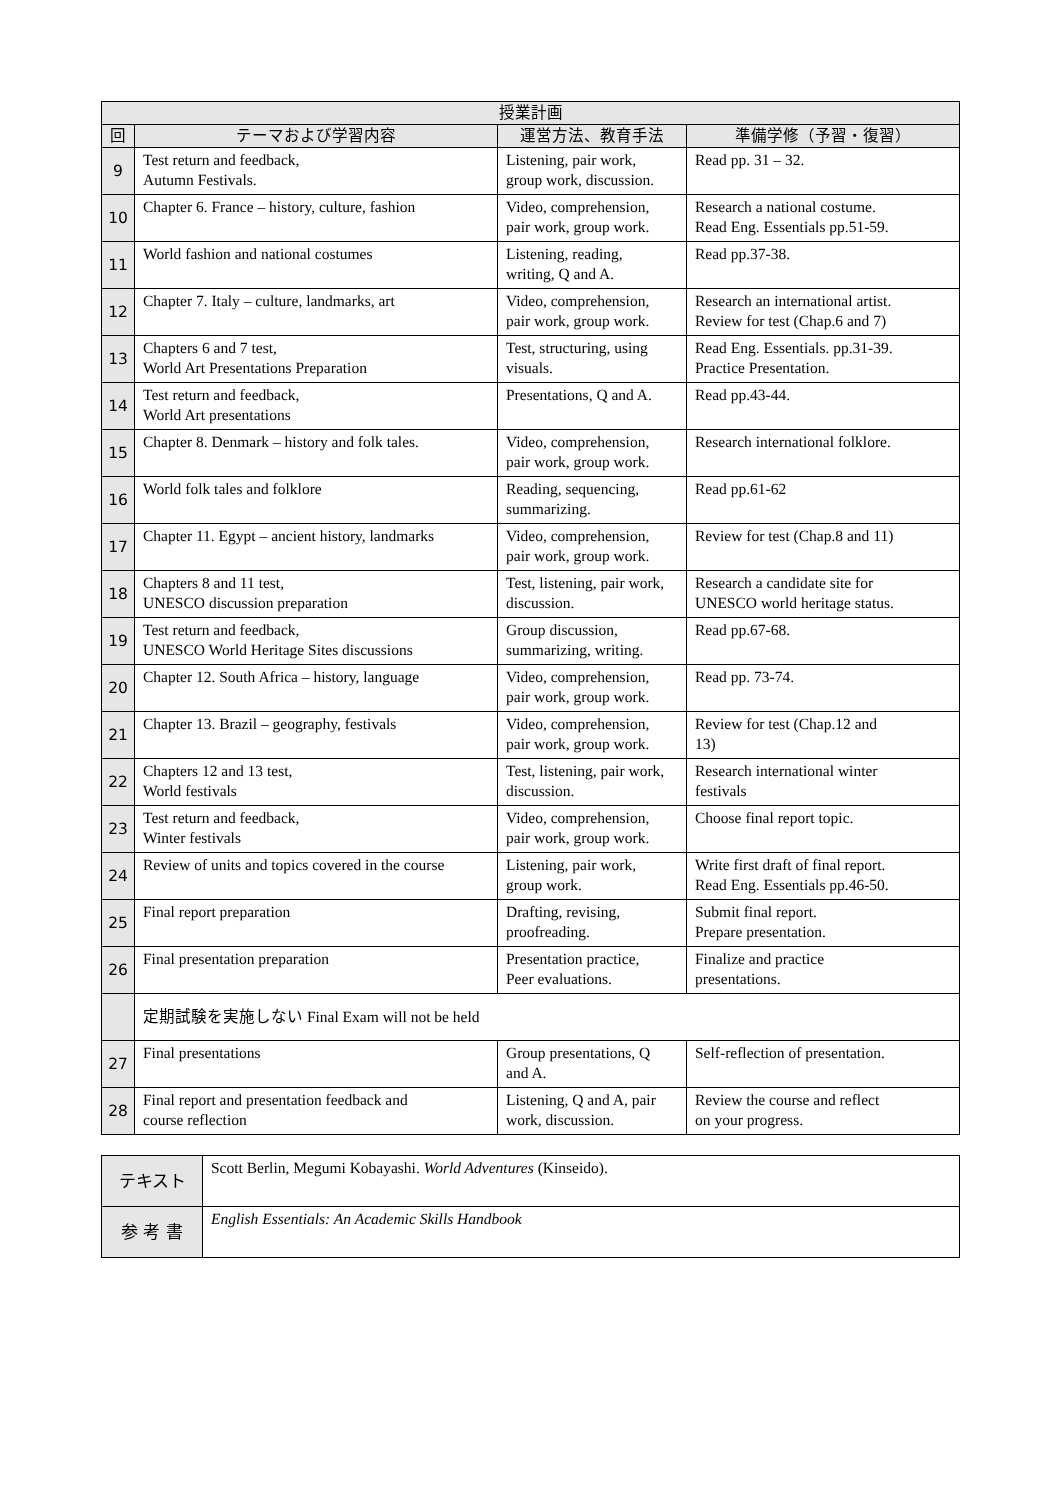| 授業計画 | | | |
| --- | --- | --- | --- |
| 回 | テーマおよび学習内容 | 運営方法、教育手法 | 準備学修（予習・復習） |
| 9 | Test return and feedback, Autumn Festivals. | Listening, pair work, group work, discussion. | Read pp. 31 – 32. |
| 10 | Chapter 6. France – history, culture, fashion | Video, comprehension, pair work, group work. | Research a national costume. Read Eng. Essentials pp.51-59. |
| 11 | World fashion and national costumes | Listening, reading, writing, Q and A. | Read pp.37-38. |
| 12 | Chapter 7. Italy – culture, landmarks, art | Video, comprehension, pair work, group work. | Research an international artist. Review for test (Chap.6 and 7) |
| 13 | Chapters 6 and 7 test, World Art Presentations Preparation | Test, structuring, using visuals. | Read Eng. Essentials. pp.31-39. Practice Presentation. |
| 14 | Test return and feedback, World Art presentations | Presentations, Q and A. | Read pp.43-44. |
| 15 | Chapter 8. Denmark – history and folk tales. | Video, comprehension, pair work, group work. | Research international folklore. |
| 16 | World folk tales and folklore | Reading, sequencing, summarizing. | Read pp.61-62 |
| 17 | Chapter 11. Egypt – ancient history, landmarks | Video, comprehension, pair work, group work. | Review for test (Chap.8 and 11) |
| 18 | Chapters 8 and 11 test, UNESCO discussion preparation | Test, listening, pair work, discussion. | Research a candidate site for UNESCO world heritage status. |
| 19 | Test return and feedback, UNESCO World Heritage Sites discussions | Group discussion, summarizing, writing. | Read pp.67-68. |
| 20 | Chapter 12. South Africa – history, language | Video, comprehension, pair work, group work. | Read pp. 73-74. |
| 21 | Chapter 13. Brazil – geography, festivals | Video, comprehension, pair work, group work. | Review for test (Chap.12 and 13) |
| 22 | Chapters 12 and 13 test, World festivals | Test, listening, pair work, discussion. | Research international winter festivals |
| 23 | Test return and feedback, Winter festivals | Video, comprehension, pair work, group work. | Choose final report topic. |
| 24 | Review of units and topics covered in the course | Listening, pair work, group work. | Write first draft of final report. Read Eng. Essentials pp.46-50. |
| 25 | Final report preparation | Drafting, revising, proofreading. | Submit final report. Prepare presentation. |
| 26 | Final presentation preparation | Presentation practice, Peer evaluations. | Finalize and practice presentations. |
| | 定期試験を実施しない Final Exam will not be held | | |
| 27 | Final presentations | Group presentations, Q and A. | Self-reflection of presentation. |
| 28 | Final report and presentation feedback and course reflection | Listening, Q and A, pair work, discussion. | Review the course and reflect on your progress. |
| テキスト | Scott Berlin, Megumi Kobayashi. World Adventures (Kinseido). |
| 参 考 書 | English Essentials: An Academic Skills Handbook |